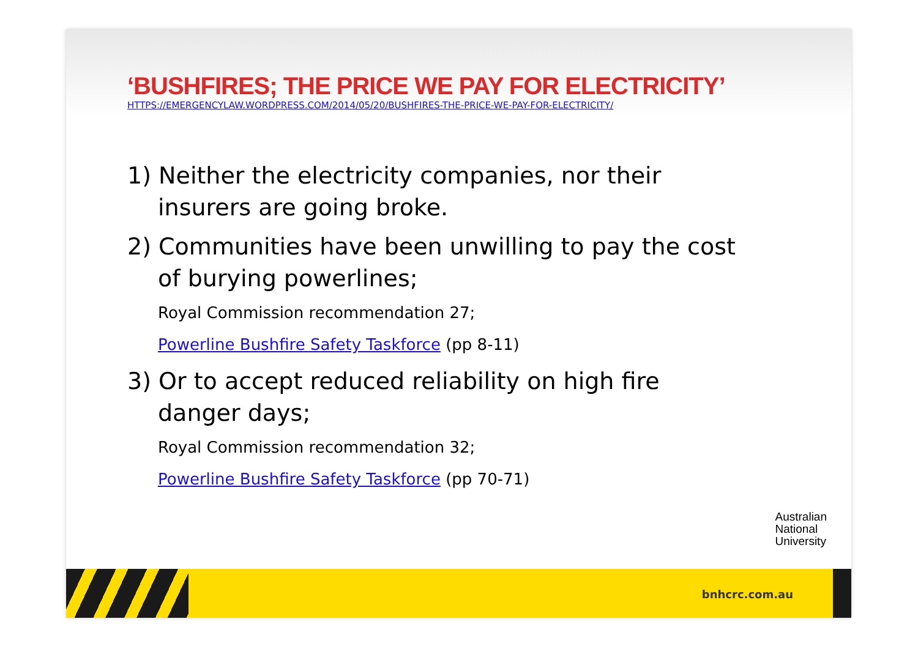‘BUSHFIRES; THE PRICE WE PAY FOR ELECTRICITY’
HTTPS://EMERGENCYLAW.WORDPRESS.COM/2014/05/20/BUSHFIRES-THE-PRICE-WE-PAY-FOR-ELECTRICITY/
1) Neither the electricity companies, nor their insurers are going broke.
2) Communities have been unwilling to pay the cost of burying powerlines;
Royal Commission recommendation 27;
Powerline Bushfire Safety Taskforce (pp 8-11)
3) Or to accept reduced reliability on high fire danger days;
Royal Commission recommendation 32;
Powerline Bushfire Safety Taskforce (pp 70-71)
Australian
National
University
bnhcrc.com.au